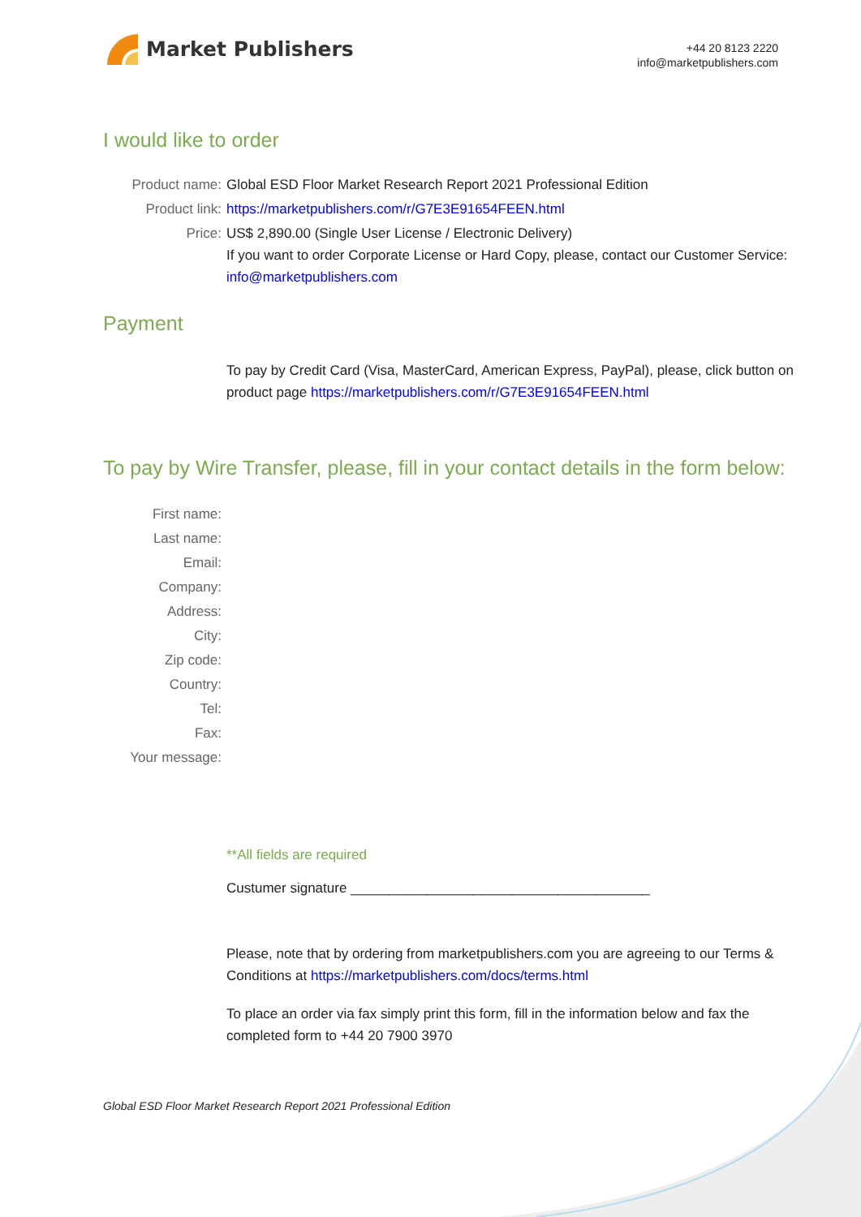Market Publishers
+44 20 8123 2220
info@marketpublishers.com
I would like to order
Product name: Global ESD Floor Market Research Report 2021 Professional Edition
Product link: https://marketpublishers.com/r/G7E3E91654FEEN.html
Price: US$ 2,890.00 (Single User License / Electronic Delivery)
If you want to order Corporate License or Hard Copy, please, contact our Customer Service:
info@marketpublishers.com
Payment
To pay by Credit Card (Visa, MasterCard, American Express, PayPal), please, click button on product page https://marketpublishers.com/r/G7E3E91654FEEN.html
To pay by Wire Transfer, please, fill in your contact details in the form below:
First name:
Last name:
Email:
Company:
Address:
City:
Zip code:
Country:
Tel:
Fax:
Your message:
**All fields are required
Custumer signature _______________________________________
Please, note that by ordering from marketpublishers.com you are agreeing to our Terms & Conditions at https://marketpublishers.com/docs/terms.html
To place an order via fax simply print this form, fill in the information below and fax the completed form to +44 20 7900 3970
Global ESD Floor Market Research Report 2021 Professional Edition